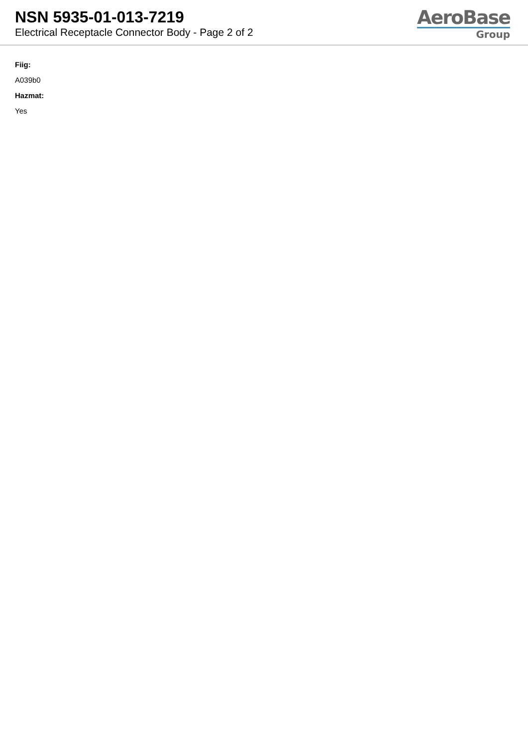NSN 5935-01-013-7219
Electrical Receptacle Connector Body - Page 2 of 2
AeroBase
Group
Fiig:
A039b0
Hazmat:
Yes